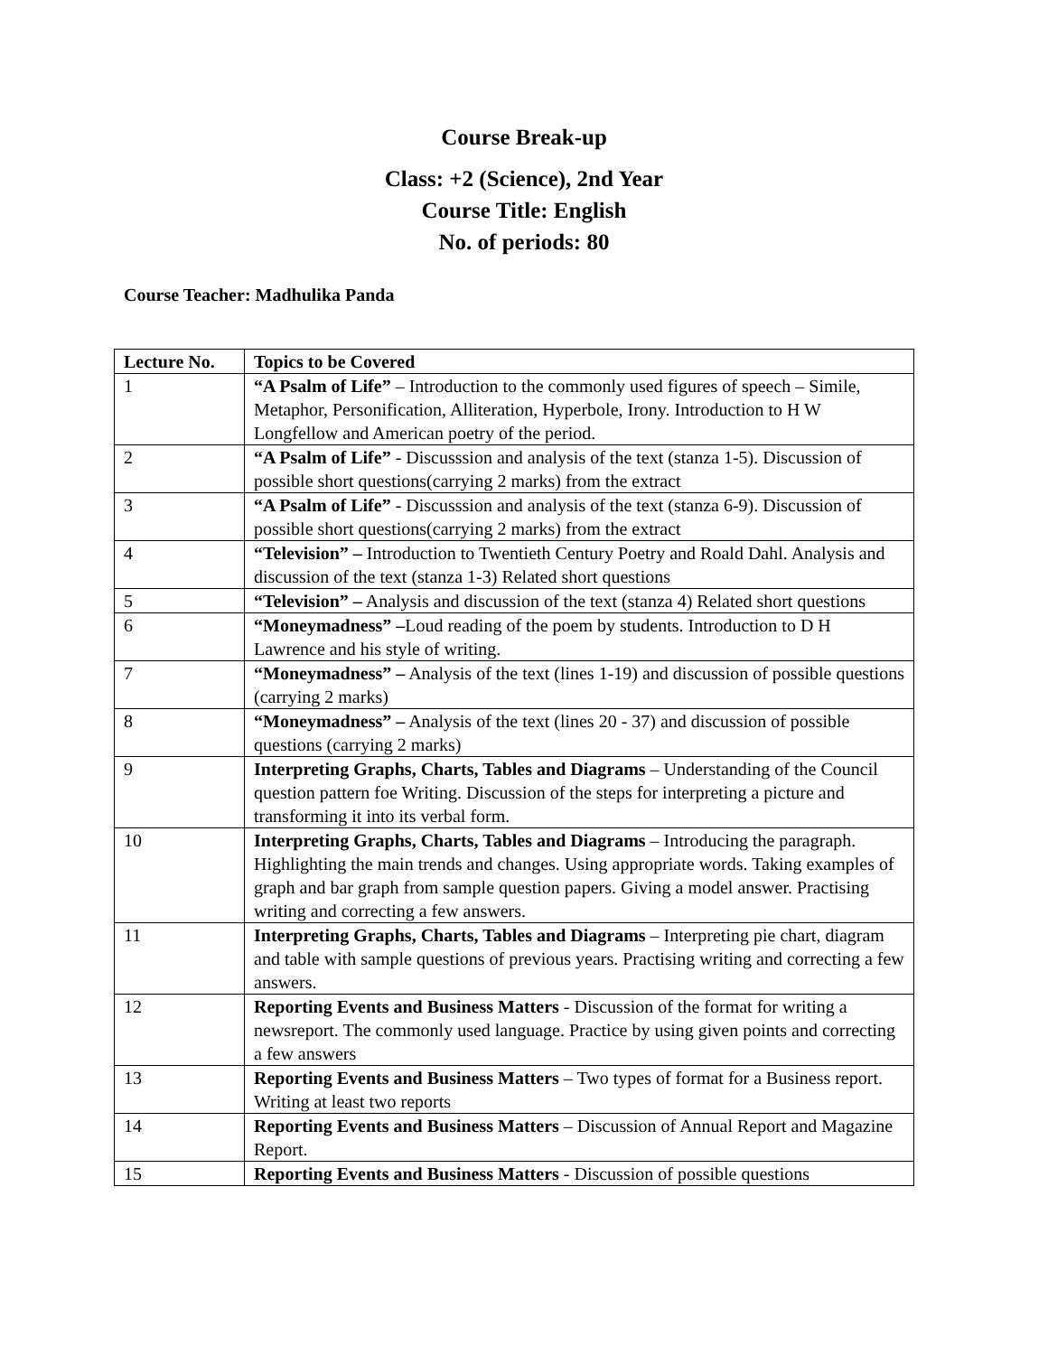Course Break-up
Class: +2 (Science), 2nd Year
Course Title: English
No. of periods: 80
Course Teacher: Madhulika Panda
| Lecture No. | Topics to be Covered |
| --- | --- |
| 1 | “A Psalm of Life” – Introduction to the commonly used figures of speech – Simile, Metaphor, Personification, Alliteration, Hyperbole, Irony. Introduction to H W Longfellow and American poetry of the period. |
| 2 | “A Psalm of Life” - Discusssion and analysis of the text (stanza 1-5). Discussion of possible short questions(carrying 2 marks) from the extract |
| 3 | “A Psalm of Life” - Discusssion and analysis of the text (stanza 6-9). Discussion of possible short questions(carrying 2 marks) from the extract |
| 4 | “Television” – Introduction to Twentieth Century Poetry and Roald Dahl. Analysis and discussion of the text (stanza 1-3) Related short questions |
| 5 | “Television” – Analysis and discussion of the text (stanza 4) Related short questions |
| 6 | “Moneymadness” – Loud reading of the poem by students. Introduction to D H Lawrence and his style of writing. |
| 7 | “Moneymadness” – Analysis of the text (lines 1-19) and discussion of possible questions (carrying 2 marks) |
| 8 | “Moneymadness” – Analysis of the text (lines 20 - 37) and discussion of possible questions (carrying 2 marks) |
| 9 | Interpreting Graphs, Charts, Tables and Diagrams – Understanding of the Council question pattern foe Writing. Discussion of the steps for interpreting a picture and transforming it into its verbal form. |
| 10 | Interpreting Graphs, Charts, Tables and Diagrams – Introducing the paragraph. Highlighting the main trends and changes. Using appropriate words. Taking examples of graph and bar graph from sample question papers. Giving a model answer. Practising writing and correcting a few answers. |
| 11 | Interpreting Graphs, Charts, Tables and Diagrams – Interpreting pie chart, diagram and table with sample questions of previous years. Practising writing and correcting a few answers. |
| 12 | Reporting Events and Business Matters - Discussion of the format for writing a newsreport. The commonly used language. Practice by using given points and correcting a few answers |
| 13 | Reporting Events and Business Matters – Two types of format for a Business report. Writing at least two reports |
| 14 | Reporting Events and Business Matters – Discussion of Annual Report and Magazine Report. |
| 15 | Reporting Events and Business Matters - Discussion of possible questions |